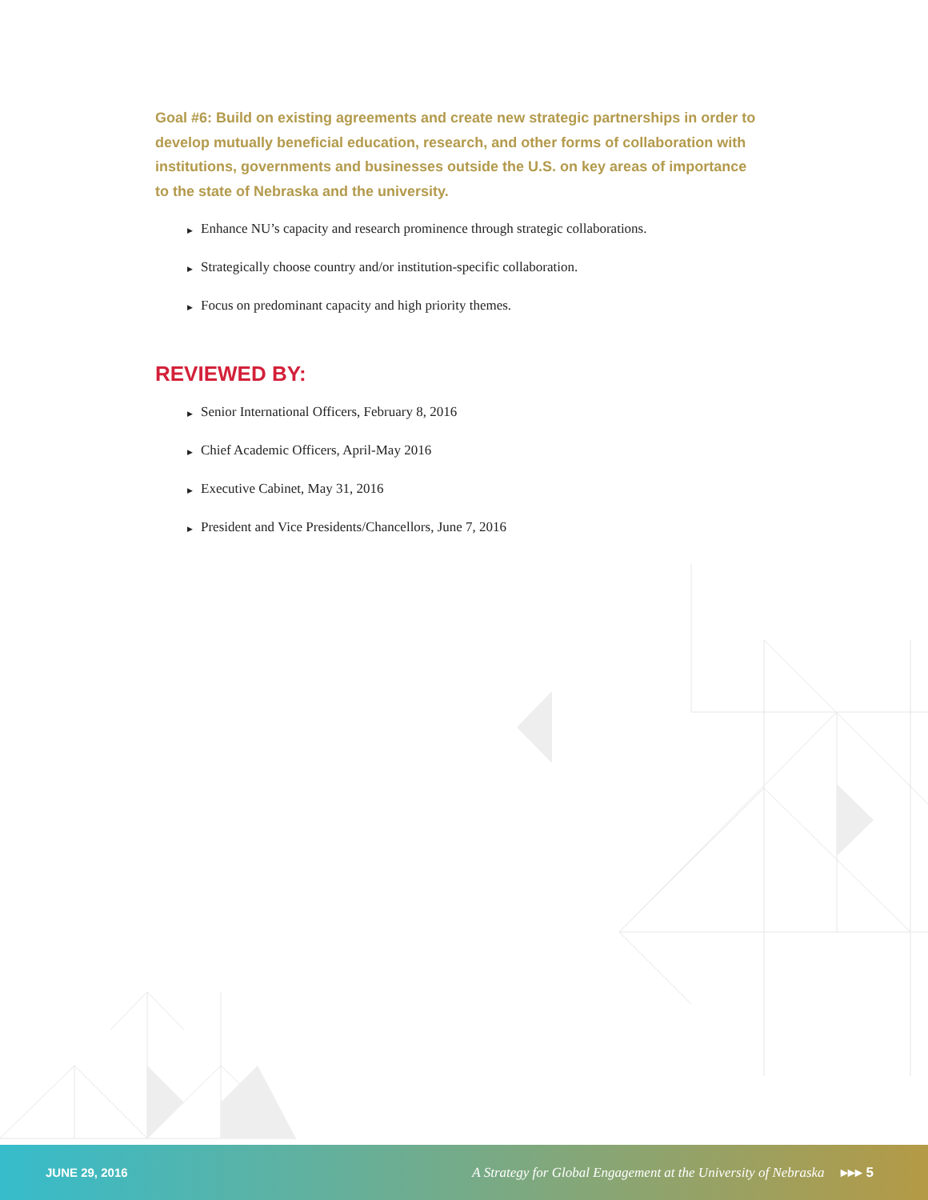Goal #6: Build on existing agreements and create new strategic partnerships in order to develop mutually beneficial education, research, and other forms of collaboration with institutions, governments and businesses outside the U.S. on key areas of importance to the state of Nebraska and the university.
▶ Enhance NU’s capacity and research prominence through strategic collaborations.
▶ Strategically choose country and/or institution-specific collaboration.
▶ Focus on predominant capacity and high priority themes.
REVIEWED BY:
▶ Senior International Officers, February 8, 2016
▶ Chief Academic Officers, April-May 2016
▶ Executive Cabinet, May 31, 2016
▶ President and Vice Presidents/Chancellors, June 7, 2016
JUNE 29, 2016
A Strategy for Global Engagement at the University of Nebraska ▸▸▸ 5